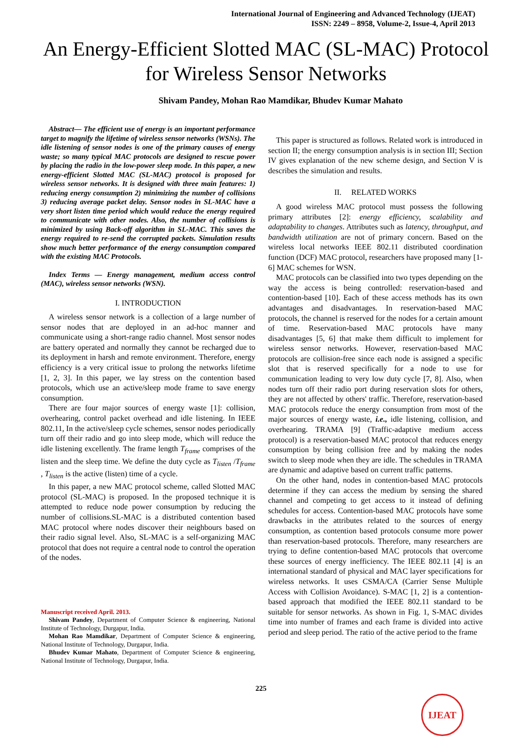International Journal of Engineering and Advanced Technology (IJEAT)
ISSN: 2249 – 8958, Volume-2, Issue-4, April 2013
An Energy-Efficient Slotted MAC (SL-MAC) Protocol for Wireless Sensor Networks
Shivam Pandey, Mohan Rao Mamdikar, Bhudev Kumar Mahato
Abstract— The efficient use of energy is an important performance target to magnify the lifetime of wireless sensor networks (WSNs). The idle listening of sensor nodes is one of the primary causes of energy waste; so many typical MAC protocols are designed to rescue power by placing the radio in the low-power sleep mode. In this paper, a new energy-efficient Slotted MAC (SL-MAC) protocol is proposed for wireless sensor networks. It is designed with three main features: 1) reducing energy consumption 2) minimizing the number of collisions 3) reducing average packet delay. Sensor nodes in SL-MAC have a very short listen time period which would reduce the energy required to communicate with other nodes. Also, the number of collisions is minimized by using Back-off algorithm in SL-MAC. This saves the energy required to re-send the corrupted packets. Simulation results show much better performance of the energy consumption compared with the existing MAC Protocols.
Index Terms — Energy management, medium access control (MAC), wireless sensor networks (WSN).
I. INTRODUCTION
A wireless sensor network is a collection of a large number of sensor nodes that are deployed in an ad-hoc manner and communicate using a short-range radio channel. Most sensor nodes are battery operated and normally they cannot be recharged due to its deployment in harsh and remote environment. Therefore, energy efficiency is a very critical issue to prolong the networks lifetime [1, 2, 3]. In this paper, we lay stress on the contention based protocols, which use an active/sleep mode frame to save energy consumption.
There are four major sources of energy waste [1]: collision, overhearing, control packet overhead and idle listening. In IEEE 802.11, In the active/sleep cycle schemes, sensor nodes periodically turn off their radio and go into sleep mode, which will reduce the idle listening excellently. The frame length T<sub>frame</sub> comprises of the listen and the sleep time. We define the duty cycle as T<sub>listen</sub> /T<sub>frame</sub> , T<sub>listen</sub> is the active (listen) time of a cycle.
In this paper, a new MAC protocol scheme, called Slotted MAC protocol (SL-MAC) is proposed. In the proposed technique it is attempted to reduce node power consumption by reducing the number of collisions.SL-MAC is a distributed contention based MAC protocol where nodes discover their neighbours based on their radio signal level. Also, SL-MAC is a self-organizing MAC protocol that does not require a central node to control the operation of the nodes.
Manuscript received April. 2013.
Shivam Pandey, Department of Computer Science & engineering, National Institute of Technology, Durgapur, India.
Mohan Rao Mamdikar, Department of Computer Science & engineering, National Institute of Technology, Durgapur, India.
Bhudev Kumar Mahato, Department of Computer Science & engineering, National Institute of Technology, Durgapur, India.
This paper is structured as follows. Related work is introduced in section II; the energy consumption analysis is in section III; Section IV gives explanation of the new scheme design, and Section V is describes the simulation and results.
II. RELATED WORKS
A good wireless MAC protocol must possess the following primary attributes [2]: energy efficiency, scalability and adaptability to changes. Attributes such as latency, throughput, and bandwidth utilization are not of primary concern. Based on the wireless local networks IEEE 802.11 distributed coordination function (DCF) MAC protocol, researchers have proposed many [1-6] MAC schemes for WSN.
MAC protocols can be classified into two types depending on the way the access is being controlled: reservation-based and contention-based [10]. Each of these access methods has its own advantages and disadvantages. In reservation-based MAC protocols, the channel is reserved for the nodes for a certain amount of time. Reservation-based MAC protocols have many disadvantages [5, 6] that make them difficult to implement for wireless sensor networks. However, reservation-based MAC protocols are collision-free since each node is assigned a specific slot that is reserved specifically for a node to use for communication leading to very low duty cycle [7, 8]. Also, when nodes turn off their radio port during reservation slots for others, they are not affected by others' traffic. Therefore, reservation-based MAC protocols reduce the energy consumption from most of the major sources of energy waste, i.e., idle listening, collision, and overhearing. TRAMA [9] (Traffic-adaptive medium access protocol) is a reservation-based MAC protocol that reduces energy consumption by being collision free and by making the nodes switch to sleep mode when they are idle. The schedules in TRAMA are dynamic and adaptive based on current traffic patterns.
On the other hand, nodes in contention-based MAC protocols determine if they can access the medium by sensing the shared channel and competing to get access to it instead of defining schedules for access. Contention-based MAC protocols have some drawbacks in the attributes related to the sources of energy consumption, as contention based protocols consume more power than reservation-based protocols. Therefore, many researchers are trying to define contention-based MAC protocols that overcome these sources of energy inefficiency. The IEEE 802.11 [4] is an international standard of physical and MAC layer specifications for wireless networks. It uses CSMA/CA (Carrier Sense Multiple Access with Collision Avoidance). S-MAC [1, 2] is a contention-based approach that modified the IEEE 802.11 standard to be suitable for sensor networks. As shown in Fig. 1, S-MAC divides time into number of frames and each frame is divided into active period and sleep period. The ratio of the active period to the frame
225
IJEAT